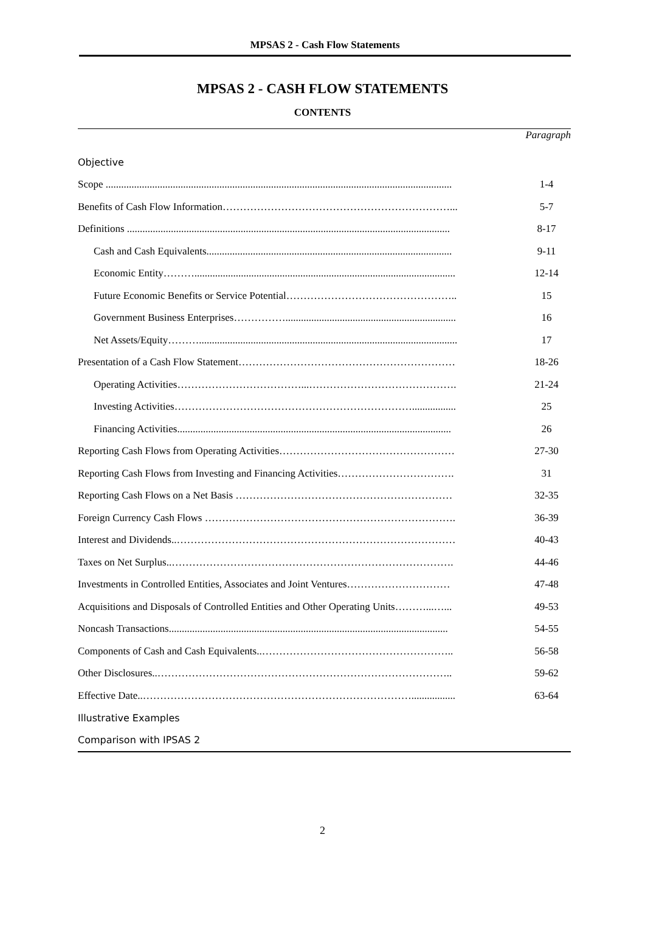MPSAS 2 - Cash Flow Statements
MPSAS 2 - CASH FLOW STATEMENTS
CONTENTS
| | Paragraph |
| Objective | |
| Scope ...................................................................................................................................... | 1-4 |
| Benefits of Cash Flow Information…………………………………………………………... | 5-7 |
| Definitions ............................................................................................................................. | 8-17 |
| Cash and Cash Equivalents............................................................................................... | 9-11 |
| Economic Entity………..................................................................................................... | 12-14 |
| Future Economic Benefits or Service Potential………………………………………….. | 15 |
| Government Business Enterprises…………….................................................................. | 16 |
| Net Assets/Equity……….................................................................................................... | 17 |
| Presentation of a Cash Flow Statement……………………………………………………… | 18-26 |
| Operating Activities………………………………...……………………………………. | 21-24 |
| Investing Activities……………………………………………………………................. | 25 |
| Financing Activities.......................................................................................................... | 26 |
| Reporting Cash Flows from Operating Activities…………………………………………… | 27-30 |
| Reporting Cash Flows from Investing and Financing Activities……………………………. | 31 |
| Reporting Cash Flows on a Net Basis ……………………………………………………… | 32-35 |
| Foreign Currency Cash Flows ………………………………………………………………. | 36-39 |
| Interest and Dividends..……………………………………………………………………… | 40-43 |
| Taxes on Net Surplus..………………………………………………………………………. | 44-46 |
| Investments in Controlled Entities, Associates and Joint Ventures………………………… | 47-48 |
| Acquisitions and Disposals of Controlled Entities and Other Operating Units………...…... | 49-53 |
| Noncash Transactions............................................................................................................ | 54-55 |
| Components of Cash and Cash Equivalents..……………………………………………….. | 56-58 |
| Other Disclosures..………………………………………………………………………….. | 59-62 |
| Effective Date..……………………………………………………………………................. | 63-64 |
| Illustrative Examples | |
| Comparison with IPSAS 2 | |
2